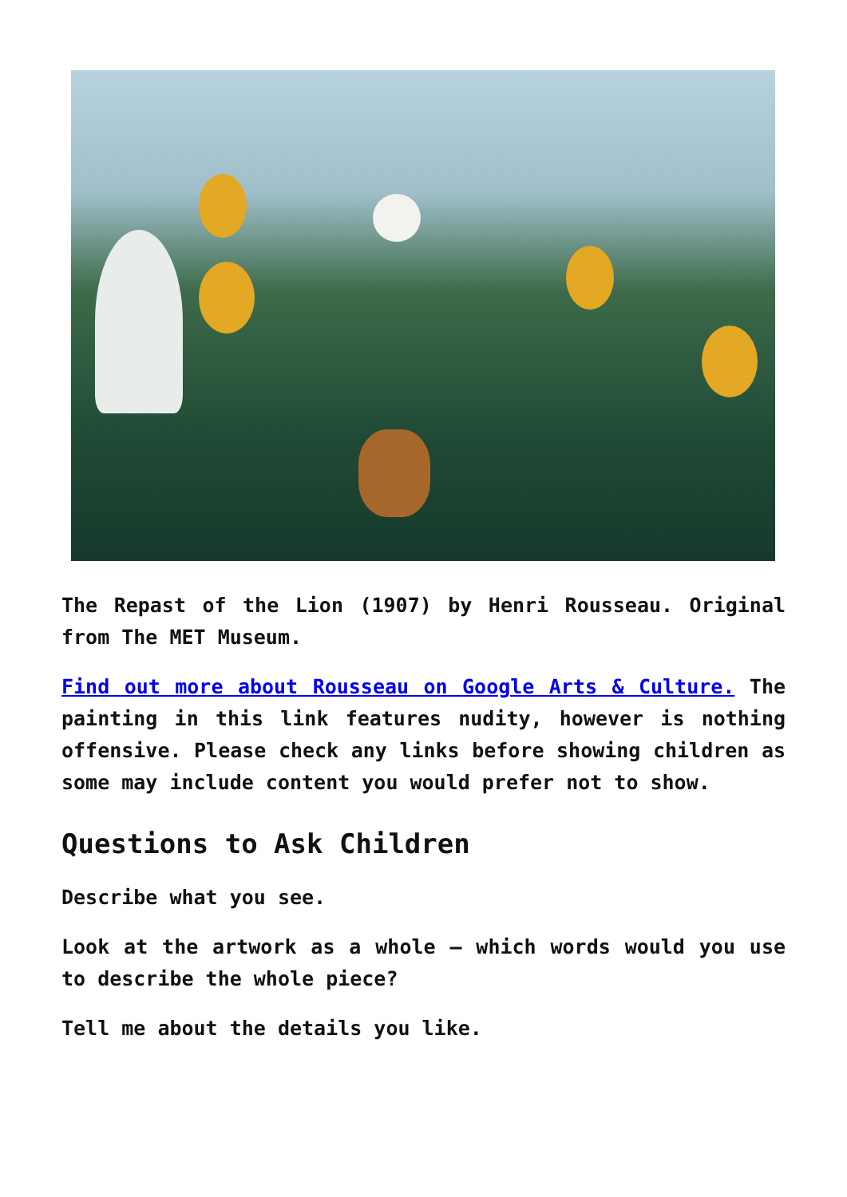The Repast of the Lion (1907) by Henri Rousseau. Original from The MET Museum.
Find out more about Rousseau on Google Arts & Culture. The painting in this link features nudity, however is nothing offensive. Please check any links before showing children as some may include content you would prefer not to show.
Questions to Ask Children
Describe what you see.
Look at the artwork as a whole – which words would you use to describe the whole piece?
Tell me about the details you like.